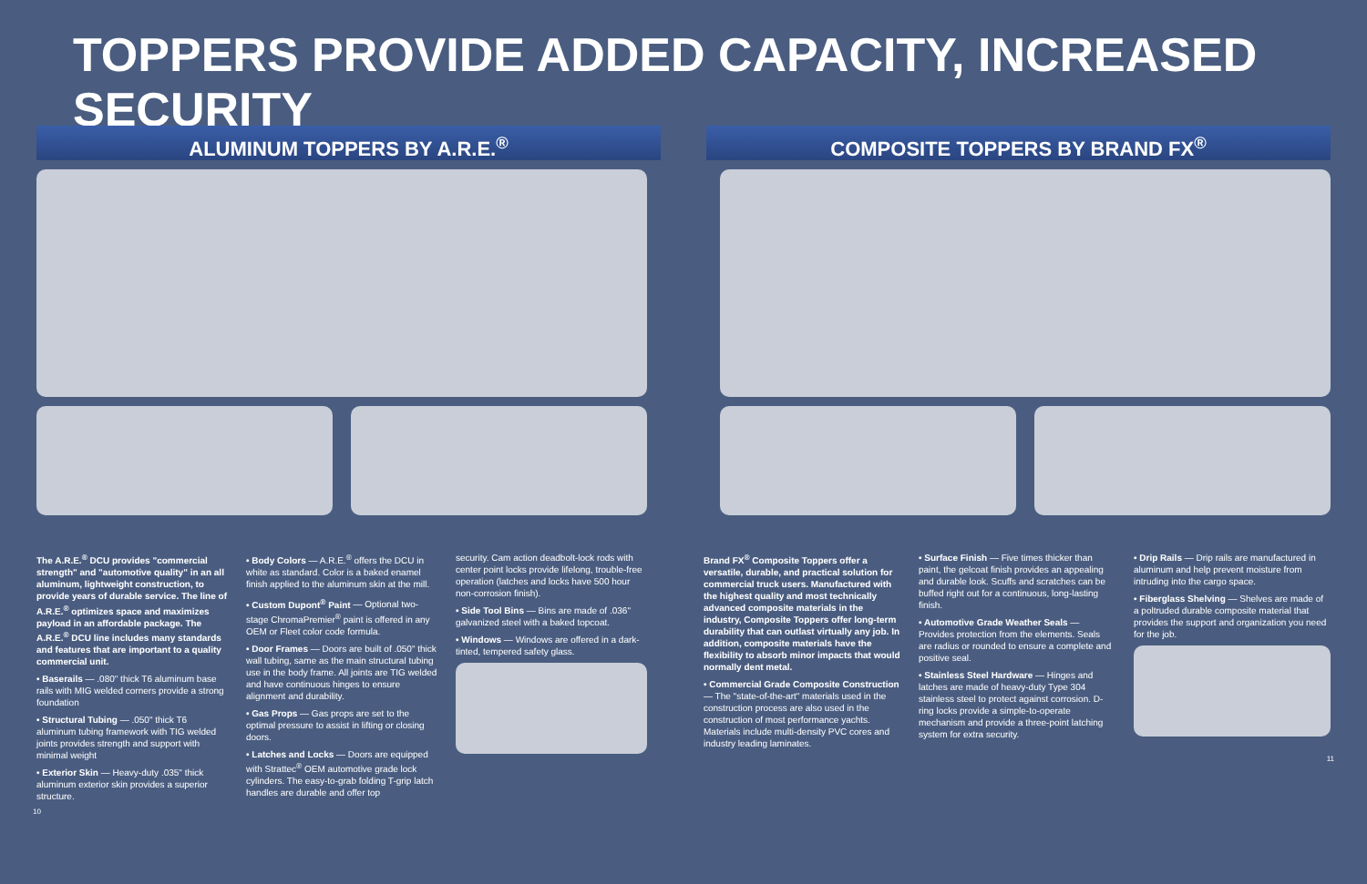TOPPERS PROVIDE ADDED CAPACITY, INCREASED SECURITY
ALUMINUM TOPPERS BY A.R.E.<sup>®</sup>
The A.R.E.<sup>®</sup> DCU provides "commercial strength" and "automotive quality" in an all aluminum, lightweight construction, to provide years of durable service. The line of A.R.E.<sup>®</sup> optimizes space and maximizes payload in an affordable package. The A.R.E.<sup>®</sup> DCU line includes many standards and features that are important to a quality commercial unit.
• Baserails — .080" thick T6 aluminum base rails with MIG welded corners provide a strong foundation
• Structural Tubing — .050" thick T6 aluminum tubing framework with TIG welded joints provides strength and support with minimal weight
• Exterior Skin — Heavy-duty .035" thick aluminum exterior skin provides a superior structure.
• Body Colors — A.R.E.<sup>®</sup> offers the DCU in white as standard. Color is a baked enamel finish applied to the aluminum skin at the mill.
• Custom Dupont<sup>®</sup> Paint — Optional two-stage ChromaPremier<sup>®</sup> paint is offered in any OEM or Fleet color code formula.
• Door Frames — Doors are built of .050" thick wall tubing, same as the main structural tubing use in the body frame. All joints are TIG welded and have continuous hinges to ensure alignment and durability.
• Gas Props — Gas props are set to the optimal pressure to assist in lifting or closing doors.
• Latches and Locks — Doors are equipped with Strattec<sup>®</sup> OEM automotive grade lock cylinders. The easy-to-grab folding T-grip latch handles are durable and offer top
security. Cam action deadbolt-lock rods with center point locks provide lifelong, trouble-free operation (latches and locks have 500 hour non-corrosion finish).
• Side Tool Bins — Bins are made of .036" galvanized steel with a baked topcoat.
• Windows — Windows are offered in a dark-tinted, tempered safety glass.
10
COMPOSITE TOPPERS BY BRAND FX<sup>®</sup>
Brand FX<sup>®</sup> Composite Toppers offer a versatile, durable, and practical solution for commercial truck users. Manufactured with the highest quality and most technically advanced composite materials in the industry, Composite Toppers offer long-term durability that can outlast virtually any job. In addition, composite materials have the flexibility to absorb minor impacts that would normally dent metal.
• Commercial Grade Composite Construction — The "state-of-the-art" materials used in the construction process are also used in the construction of most performance yachts. Materials include multi-density PVC cores and industry leading laminates.
• Surface Finish — Five times thicker than paint, the gelcoat finish provides an appealing and durable look. Scuffs and scratches can be buffed right out for a continuous, long-lasting finish.
• Automotive Grade Weather Seals — Provides protection from the elements. Seals are radius or rounded to ensure a complete and positive seal.
• Stainless Steel Hardware — Hinges and latches are made of heavy-duty Type 304 stainless steel to protect against corrosion. D-ring locks provide a simple-to-operate mechanism and provide a three-point latching system for extra security.
• Drip Rails — Drip rails are manufactured in aluminum and help prevent moisture from intruding into the cargo space.
• Fiberglass Shelving — Shelves are made of a poltruded durable composite material that provides the support and organization you need for the job.
11